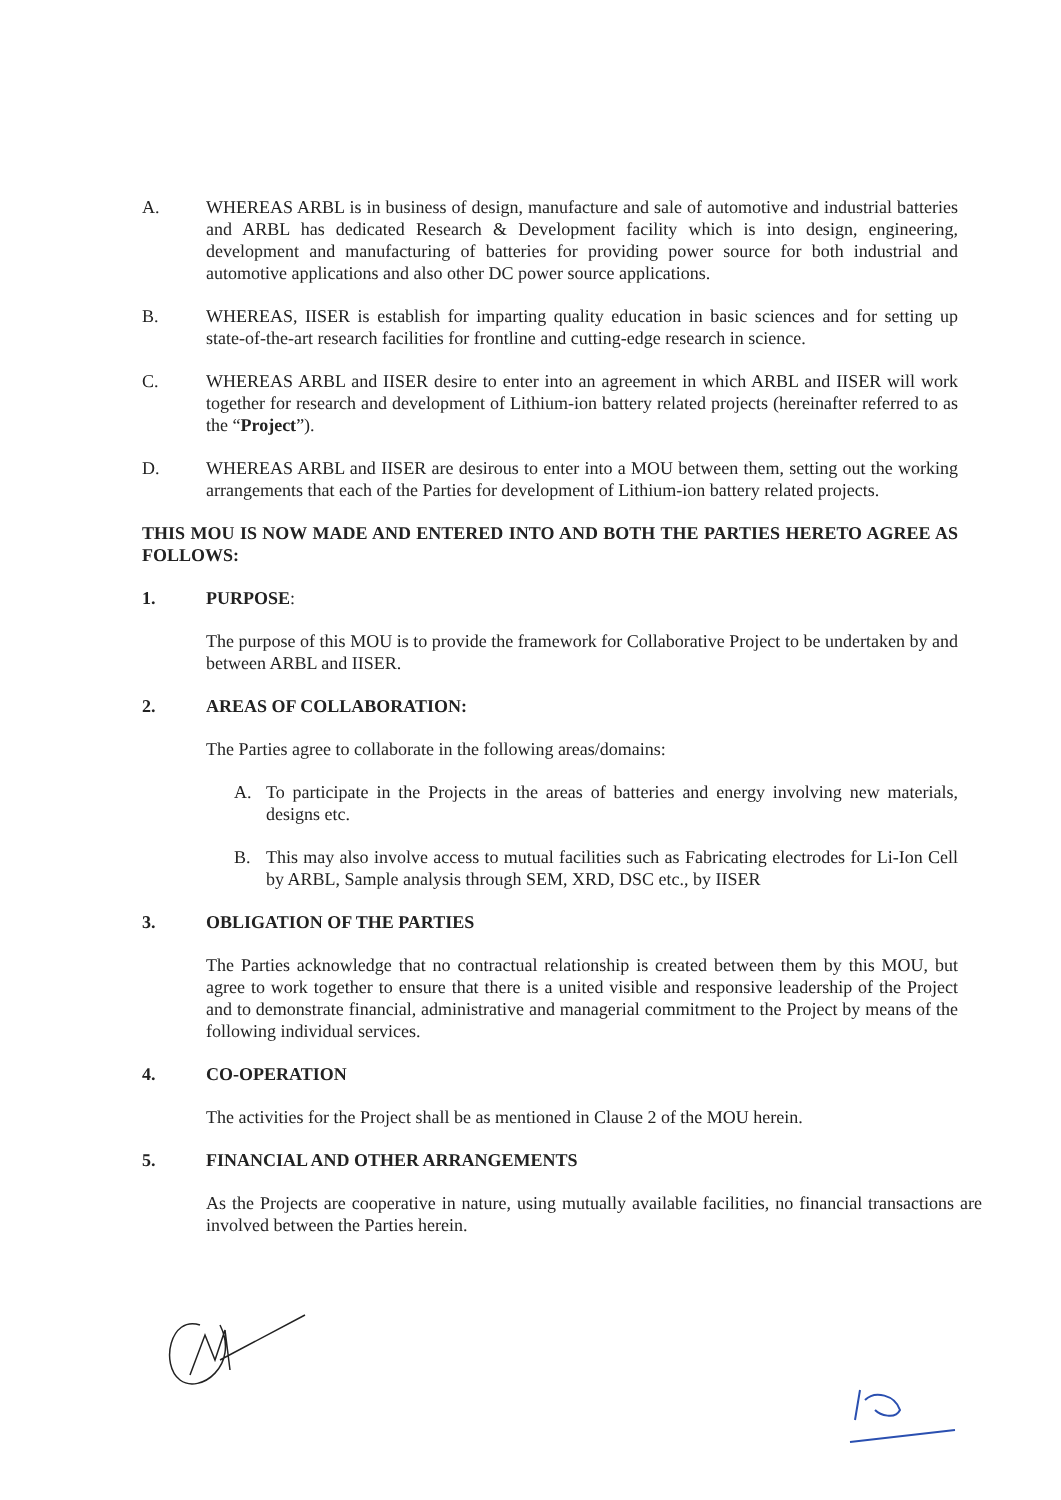A. WHEREAS ARBL is in business of design, manufacture and sale of automotive and industrial batteries and ARBL has dedicated Research & Development facility which is into design, engineering, development and manufacturing of batteries for providing power source for both industrial and automotive applications and also other DC power source applications.
B. WHEREAS, IISER is establish for imparting quality education in basic sciences and for setting up state-of-the-art research facilities for frontline and cutting-edge research in science.
C. WHEREAS ARBL and IISER desire to enter into an agreement in which ARBL and IISER will work together for research and development of Lithium-ion battery related projects (hereinafter referred to as the “Project”).
D. WHEREAS ARBL and IISER are desirous to enter into a MOU between them, setting out the working arrangements that each of the Parties for development of Lithium-ion battery related projects.
THIS MOU IS NOW MADE AND ENTERED INTO AND BOTH THE PARTIES HERETO AGREE AS FOLLOWS:
1. PURPOSE:
The purpose of this MOU is to provide the framework for Collaborative Project to be undertaken by and between ARBL and IISER.
2. AREAS OF COLLABORATION:
The Parties agree to collaborate in the following areas/domains:
A. To participate in the Projects in the areas of batteries and energy involving new materials, designs etc.
B. This may also involve access to mutual facilities such as Fabricating electrodes for Li-Ion Cell by ARBL, Sample analysis through SEM, XRD, DSC etc., by IISER
3. OBLIGATION OF THE PARTIES
The Parties acknowledge that no contractual relationship is created between them by this MOU, but agree to work together to ensure that there is a united visible and responsive leadership of the Project and to demonstrate financial, administrative and managerial commitment to the Project by means of the following individual services.
4. CO-OPERATION
The activities for the Project shall be as mentioned in Clause 2 of the MOU herein.
5. FINANCIAL AND OTHER ARRANGEMENTS
As the Projects are cooperative in nature, using mutually available facilities, no financial transactions are involved between the Parties herein.